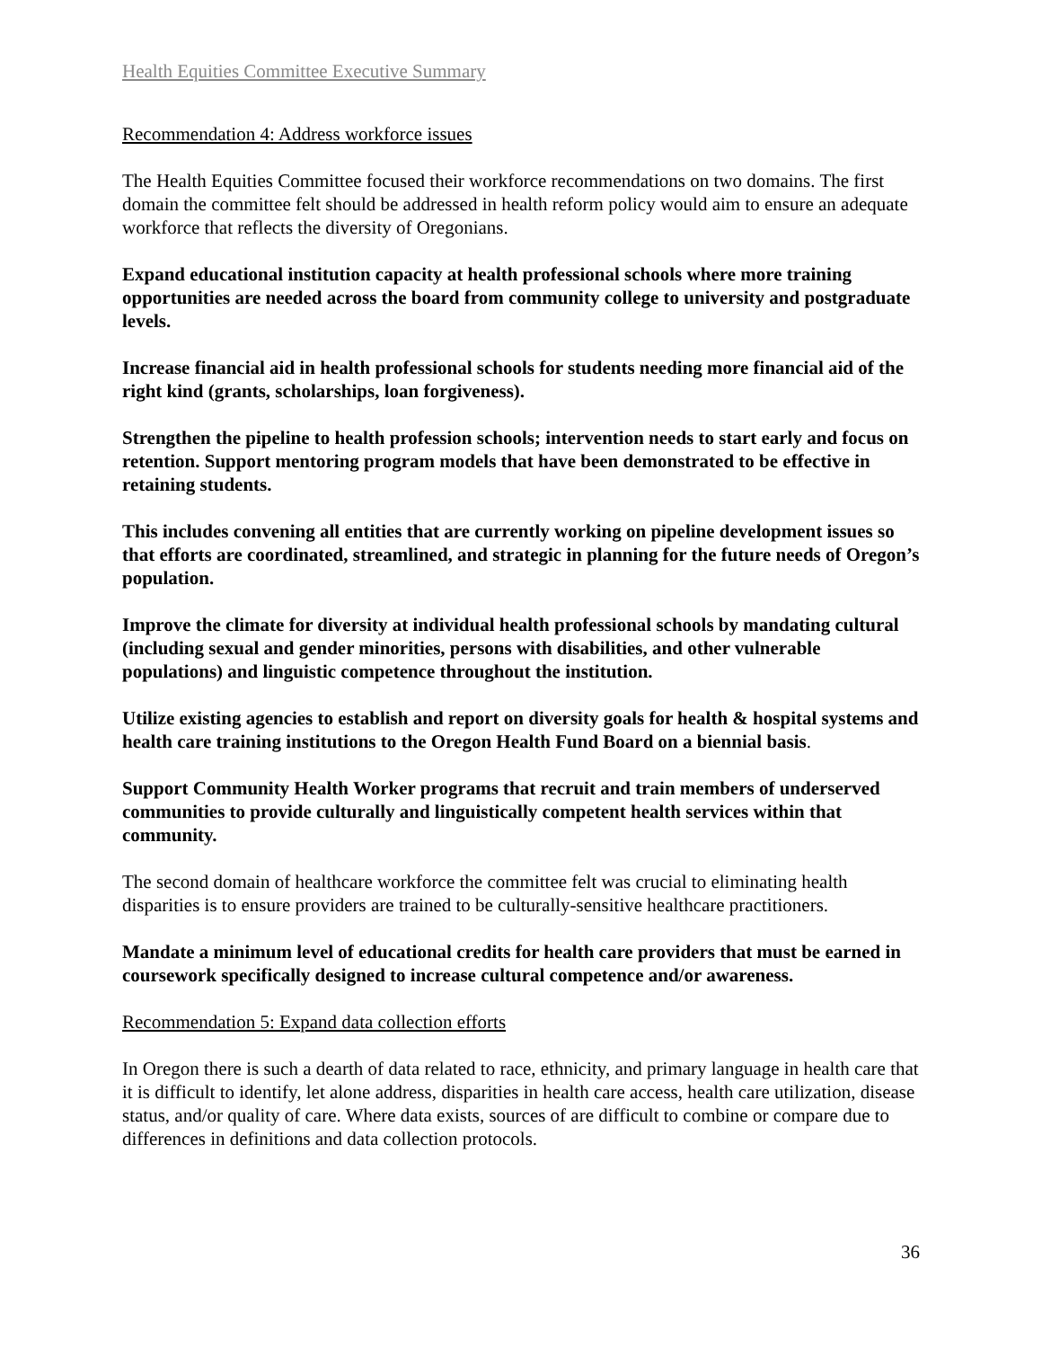Health Equities Committee Executive Summary
Recommendation 4: Address workforce issues
The Health Equities Committee focused their workforce recommendations on two domains. The first domain the committee felt should be addressed in health reform policy would aim to ensure an adequate workforce that reflects the diversity of Oregonians.
Expand educational institution capacity at health professional schools where more training opportunities are needed across the board from community college to university and postgraduate levels.
Increase financial aid in health professional schools for students needing more financial aid of the right kind (grants, scholarships, loan forgiveness).
Strengthen the pipeline to health profession schools; intervention needs to start early and focus on retention. Support mentoring program models that have been demonstrated to be effective in retaining students.
This includes convening all entities that are currently working on pipeline development issues so that efforts are coordinated, streamlined, and strategic in planning for the future needs of Oregon’s population.
Improve the climate for diversity at individual health professional schools by mandating cultural (including sexual and gender minorities, persons with disabilities, and other vulnerable populations) and linguistic competence throughout the institution.
Utilize existing agencies to establish and report on diversity goals for health & hospital systems and health care training institutions to the Oregon Health Fund Board on a biennial basis.
Support Community Health Worker programs that recruit and train members of underserved communities to provide culturally and linguistically competent health services within that community.
The second domain of healthcare workforce the committee felt was crucial to eliminating health disparities is to ensure providers are trained to be culturally-sensitive healthcare practitioners.
Mandate a minimum level of educational credits for health care providers that must be earned in coursework specifically designed to increase cultural competence and/or awareness.
Recommendation 5: Expand data collection efforts
In Oregon there is such a dearth of data related to race, ethnicity, and primary language in health care that it is difficult to identify, let alone address, disparities in health care access, health care utilization, disease status, and/or quality of care. Where data exists, sources of are difficult to combine or compare due to differences in definitions and data collection protocols.
36